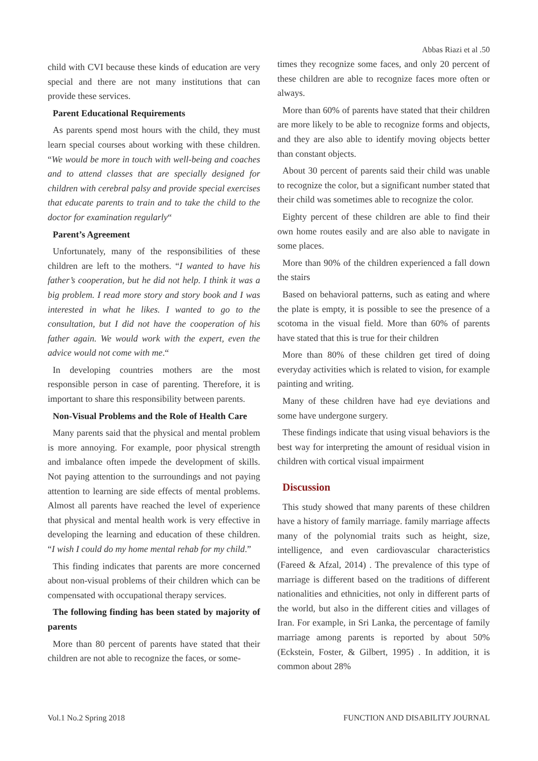Abbas Riazi et al .50
child with CVI because these kinds of education are very special and there are not many institutions that can provide these services.
Parent Educational Requirements
As parents spend most hours with the child, they must learn special courses about working with these children. “We would be more in touch with well-being and coaches and to attend classes that are specially designed for children with cerebral palsy and provide special exercises that educate parents to train and to take the child to the doctor for examination regularly“
Parent’s Agreement
Unfortunately, many of the responsibilities of these children are left to the mothers. “I wanted to have his father’s cooperation, but he did not help. I think it was a big problem. I read more story and story book and I was interested in what he likes. I wanted to go to the consultation, but I did not have the cooperation of his father again. We would work with the expert, even the advice would not come with me.“
In developing countries mothers are the most responsible person in case of parenting. Therefore, it is important to share this responsibility between parents.
Non-Visual Problems and the Role of Health Care
Many parents said that the physical and mental problem is more annoying. For example, poor physical strength and imbalance often impede the development of skills. Not paying attention to the surroundings and not paying attention to learning are side effects of mental problems. Almost all parents have reached the level of experience that physical and mental health work is very effective in developing the learning and education of these children. “I wish I could do my home mental rehab for my child.”
This finding indicates that parents are more concerned about non-visual problems of their children which can be compensated with occupational therapy services.
The following finding has been stated by majority of parents
More than 80 percent of parents have stated that their children are not able to recognize the faces, or some-
times they recognize some faces, and only 20 percent of these children are able to recognize faces more often or always.
More than 60% of parents have stated that their children are more likely to be able to recognize forms and objects, and they are also able to identify moving objects better than constant objects.
About 30 percent of parents said their child was unable to recognize the color, but a significant number stated that their child was sometimes able to recognize the color.
Eighty percent of these children are able to find their own home routes easily and are also able to navigate in some places.
More than 90% of the children experienced a fall down the stairs
Based on behavioral patterns, such as eating and where the plate is empty, it is possible to see the presence of a scotoma in the visual field. More than 60% of parents have stated that this is true for their children
More than 80% of these children get tired of doing everyday activities which is related to vision, for example painting and writing.
Many of these children have had eye deviations and some have undergone surgery.
These findings indicate that using visual behaviors is the best way for interpreting the amount of residual vision in children with cortical visual impairment
Discussion
This study showed that many parents of these children have a history of family marriage. family marriage affects many of the polynomial traits such as height, size, intelligence, and even cardiovascular characteristics (Fareed & Afzal, 2014) . The prevalence of this type of marriage is different based on the traditions of different nationalities and ethnicities, not only in different parts of the world, but also in the different cities and villages of Iran. For example, in Sri Lanka, the percentage of family marriage among parents is reported by about 50% (Eckstein, Foster, & Gilbert, 1995) . In addition, it is common about 28%
Vol.1 No.2 Spring 2018 FUNCTION AND DISABILITY JOURNAL